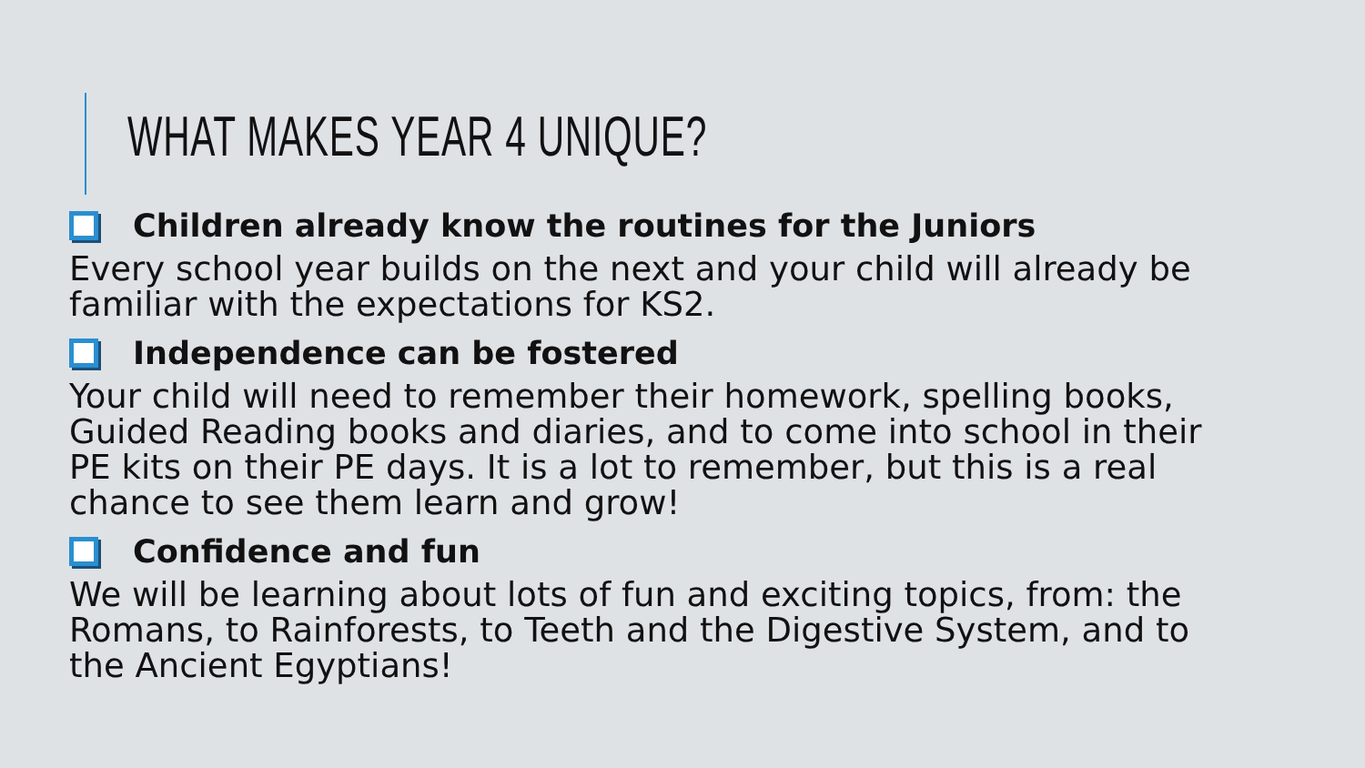WHAT MAKES YEAR 4 UNIQUE?
Children already know the routines for the Juniors
Every school year builds on the next and your child will already be familiar with the expectations for KS2.
Independence can be fostered
Your child will need to remember their homework, spelling books, Guided Reading books and diaries, and to come into school in their PE kits on their PE days. It is a lot to remember, but this is a real chance to see them learn and grow!
Confidence and fun
We will be learning about lots of fun and exciting topics, from: the Romans, to Rainforests, to Teeth and the Digestive System, and to the Ancient Egyptians!